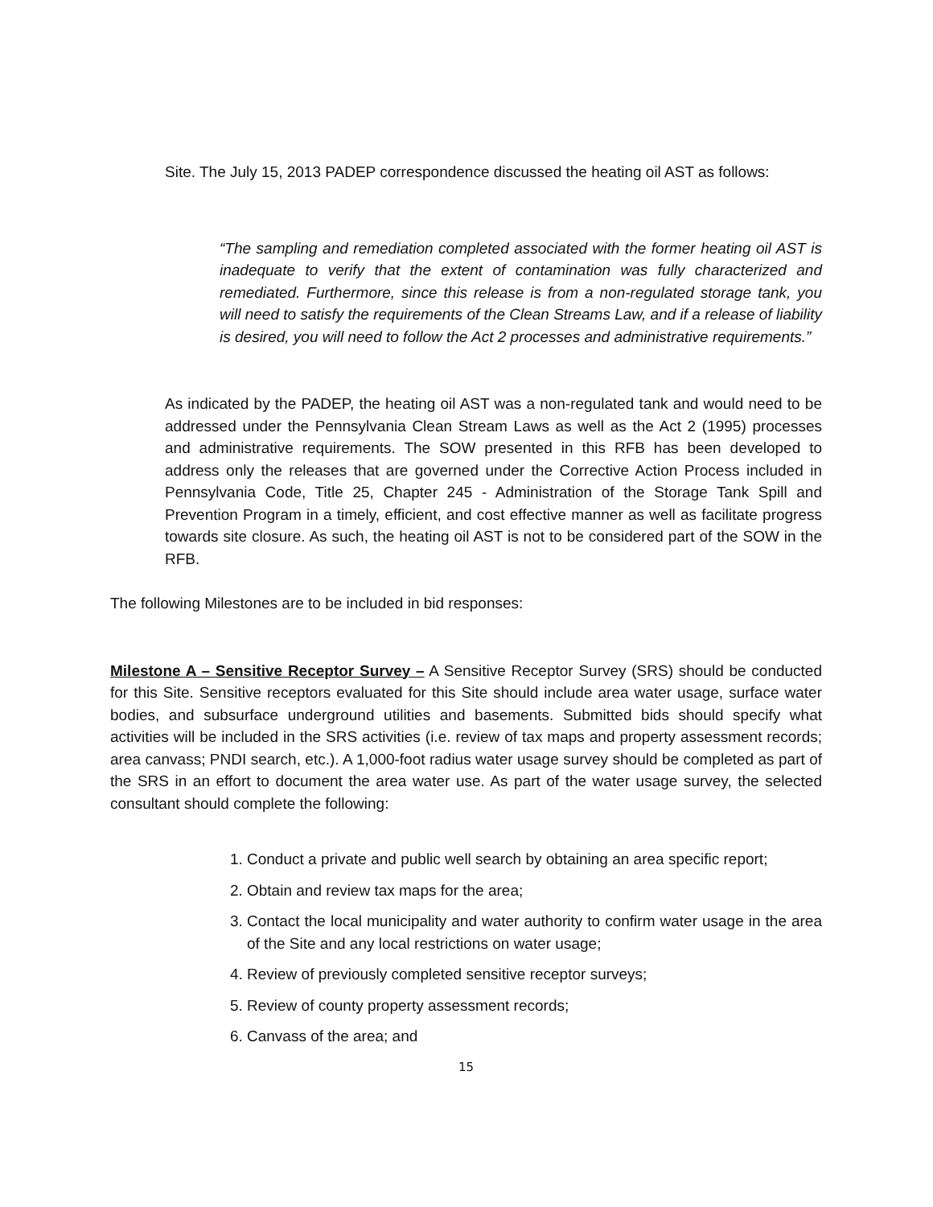Site. The July 15, 2013 PADEP correspondence discussed the heating oil AST as follows:
“The sampling and remediation completed associated with the former heating oil AST is inadequate to verify that the extent of contamination was fully characterized and remediated. Furthermore, since this release is from a non-regulated storage tank, you will need to satisfy the requirements of the Clean Streams Law, and if a release of liability is desired, you will need to follow the Act 2 processes and administrative requirements.”
As indicated by the PADEP, the heating oil AST was a non-regulated tank and would need to be addressed under the Pennsylvania Clean Stream Laws as well as the Act 2 (1995) processes and administrative requirements. The SOW presented in this RFB has been developed to address only the releases that are governed under the Corrective Action Process included in Pennsylvania Code, Title 25, Chapter 245 - Administration of the Storage Tank Spill and Prevention Program in a timely, efficient, and cost effective manner as well as facilitate progress towards site closure. As such, the heating oil AST is not to be considered part of the SOW in the RFB.
The following Milestones are to be included in bid responses:
Milestone A – Sensitive Receptor Survey – A Sensitive Receptor Survey (SRS) should be conducted for this Site. Sensitive receptors evaluated for this Site should include area water usage, surface water bodies, and subsurface underground utilities and basements. Submitted bids should specify what activities will be included in the SRS activities (i.e. review of tax maps and property assessment records; area canvass; PNDI search, etc.). A 1,000-foot radius water usage survey should be completed as part of the SRS in an effort to document the area water use. As part of the water usage survey, the selected consultant should complete the following:
1. Conduct a private and public well search by obtaining an area specific report;
2. Obtain and review tax maps for the area;
3. Contact the local municipality and water authority to confirm water usage in the area of the Site and any local restrictions on water usage;
4. Review of previously completed sensitive receptor surveys;
5. Review of county property assessment records;
6. Canvass of the area; and
15